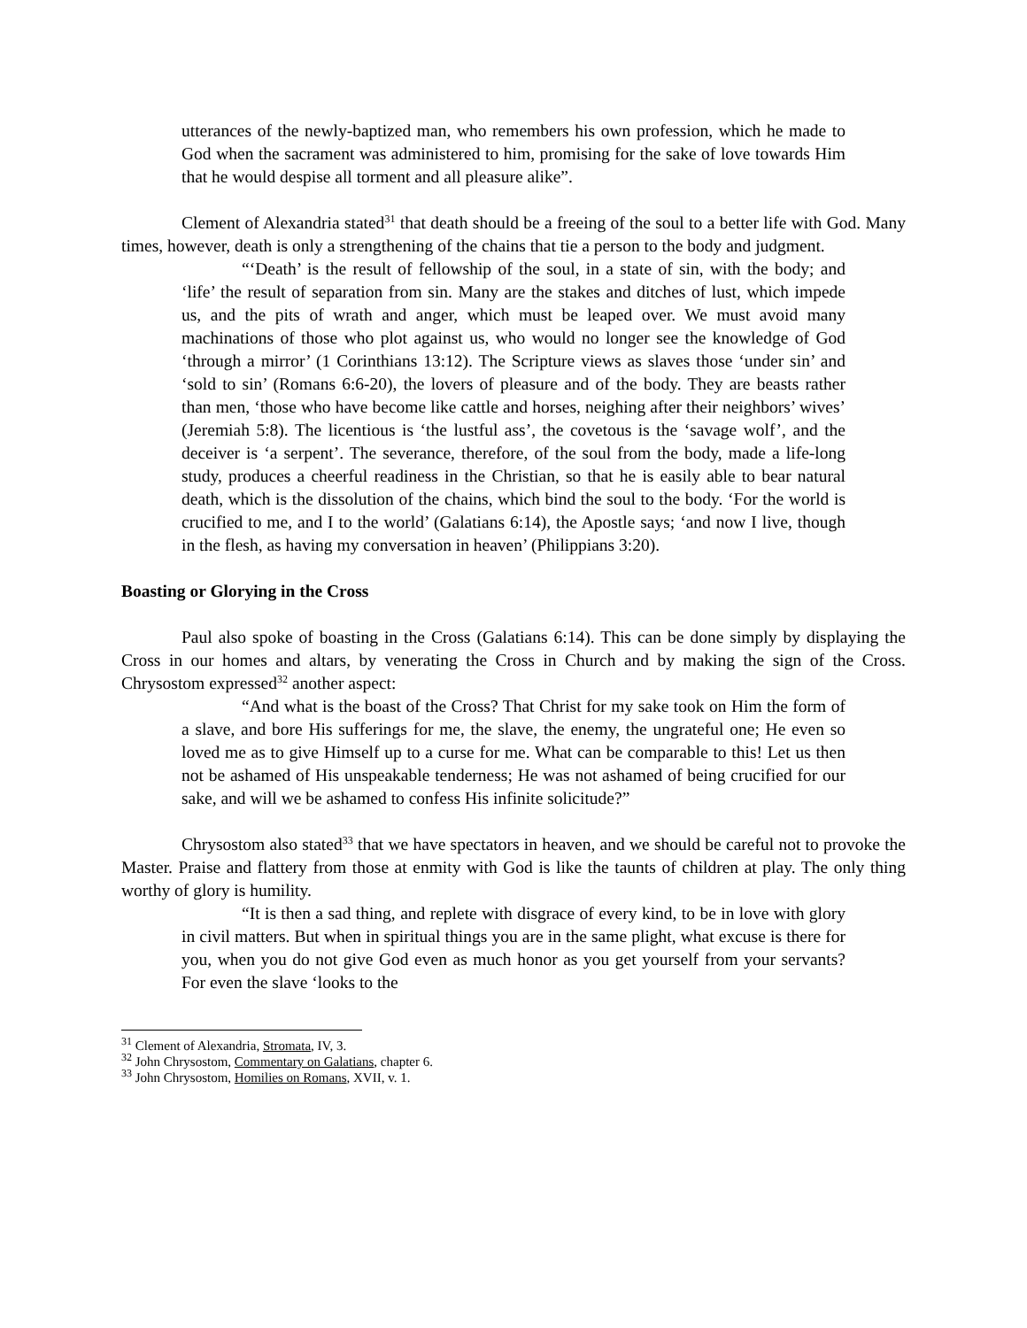utterances of the newly-baptized man, who remembers his own profession, which he made to God when the sacrament was administered to him, promising for the sake of love towards Him that he would despise all torment and all pleasure alike”.
Clement of Alexandria stated<sup>31</sup> that death should be a freeing of the soul to a better life with God. Many times, however, death is only a strengthening of the chains that tie a person to the body and judgment.
“‘Death’ is the result of fellowship of the soul, in a state of sin, with the body; and ‘life’ the result of separation from sin. Many are the stakes and ditches of lust, which impede us, and the pits of wrath and anger, which must be leaped over. We must avoid many machinations of those who plot against us, who would no longer see the knowledge of God ‘through a mirror’ (1 Corinthians 13:12). The Scripture views as slaves those ‘under sin’ and ‘sold to sin’ (Romans 6:6-20), the lovers of pleasure and of the body. They are beasts rather than men, ‘those who have become like cattle and horses, neighing after their neighbors’ wives’ (Jeremiah 5:8). The licentious is ‘the lustful ass’, the covetous is the ‘savage wolf’, and the deceiver is ‘a serpent’. The severance, therefore, of the soul from the body, made a life-long study, produces a cheerful readiness in the Christian, so that he is easily able to bear natural death, which is the dissolution of the chains, which bind the soul to the body. ‘For the world is crucified to me, and I to the world’ (Galatians 6:14), the Apostle says; ‘and now I live, though in the flesh, as having my conversation in heaven’ (Philippians 3:20).
Boasting or Glorying in the Cross
Paul also spoke of boasting in the Cross (Galatians 6:14). This can be done simply by displaying the Cross in our homes and altars, by venerating the Cross in Church and by making the sign of the Cross. Chrysostom expressed<sup>32</sup> another aspect:
“And what is the boast of the Cross? That Christ for my sake took on Him the form of a slave, and bore His sufferings for me, the slave, the enemy, the ungrateful one; He even so loved me as to give Himself up to a curse for me. What can be comparable to this! Let us then not be ashamed of His unspeakable tenderness; He was not ashamed of being crucified for our sake, and will we be ashamed to confess His infinite solicitude?”
Chrysostom also stated<sup>33</sup> that we have spectators in heaven, and we should be careful not to provoke the Master. Praise and flattery from those at enmity with God is like the taunts of children at play. The only thing worthy of glory is humility.
“It is then a sad thing, and replete with disgrace of every kind, to be in love with glory in civil matters. But when in spiritual things you are in the same plight, what excuse is there for you, when you do not give God even as much honor as you get yourself from your servants? For even the slave ‘looks to the
<sup>31</sup> Clement of Alexandria, Stromata, IV, 3.
<sup>32</sup> John Chrysostom, Commentary on Galatians, chapter 6.
<sup>33</sup> John Chrysostom, Homilies on Romans, XVII, v. 1.